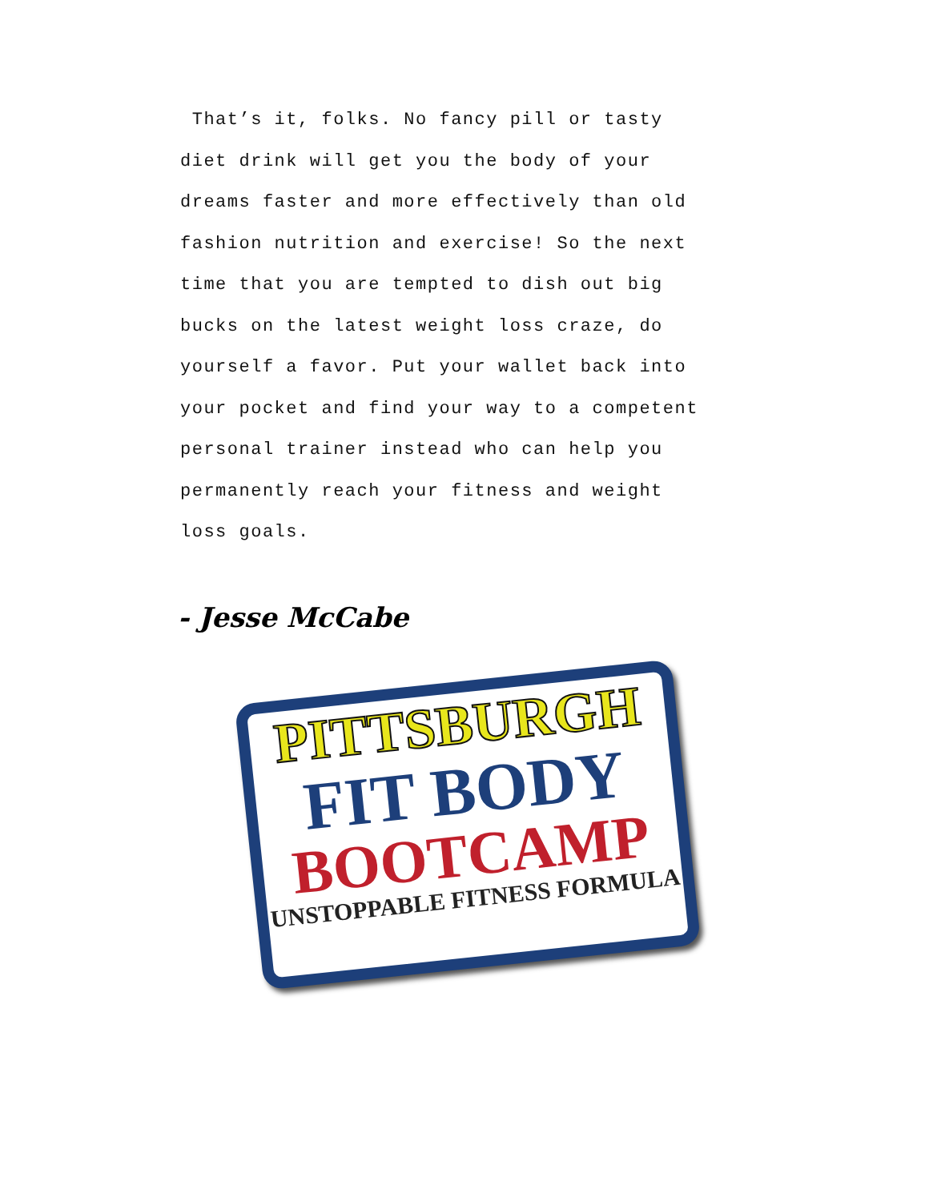That’s it, folks. No fancy pill or tasty
diet drink will get you the body of your
dreams faster and more effectively than old
fashion nutrition and exercise! So the next
time that you are tempted to dish out big
bucks on the latest weight loss craze, do
yourself a favor. Put your wallet back into
your pocket and find your way to a competent
personal trainer instead who can help you
permanently reach your fitness and weight
loss goals.
- Jesse McCabe
PITTSBURGH
FIT BODY
BOOTCAMP
UNSTOPPABLE FITNESS FORMULA